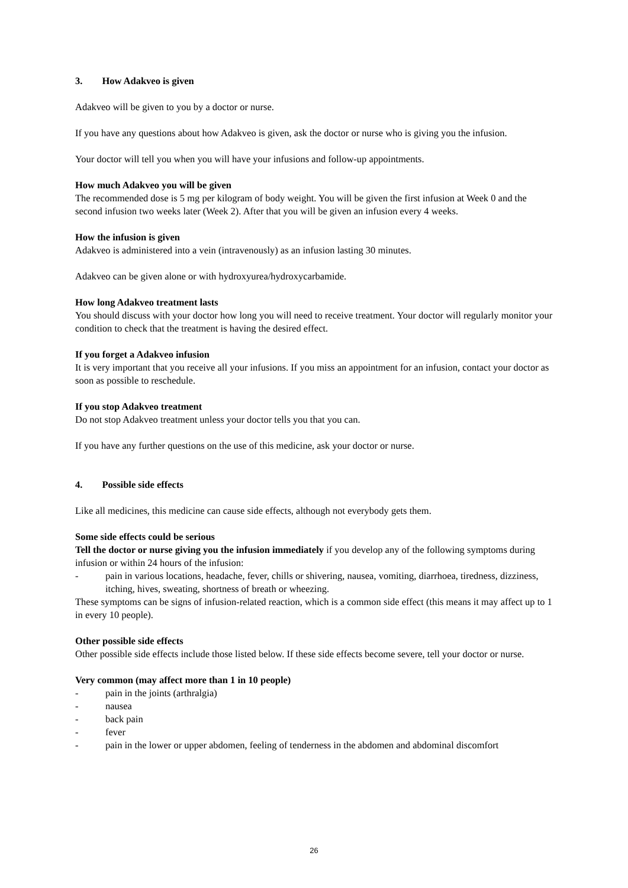3. How Adakveo is given
Adakveo will be given to you by a doctor or nurse.
If you have any questions about how Adakveo is given, ask the doctor or nurse who is giving you the infusion.
Your doctor will tell you when you will have your infusions and follow-up appointments.
How much Adakveo you will be given
The recommended dose is 5 mg per kilogram of body weight. You will be given the first infusion at Week 0 and the second infusion two weeks later (Week 2). After that you will be given an infusion every 4 weeks.
How the infusion is given
Adakveo is administered into a vein (intravenously) as an infusion lasting 30 minutes.
Adakveo can be given alone or with hydroxyurea/hydroxycarbamide.
How long Adakveo treatment lasts
You should discuss with your doctor how long you will need to receive treatment. Your doctor will regularly monitor your condition to check that the treatment is having the desired effect.
If you forget a Adakveo infusion
It is very important that you receive all your infusions. If you miss an appointment for an infusion, contact your doctor as soon as possible to reschedule.
If you stop Adakveo treatment
Do not stop Adakveo treatment unless your doctor tells you that you can.
If you have any further questions on the use of this medicine, ask your doctor or nurse.
4. Possible side effects
Like all medicines, this medicine can cause side effects, although not everybody gets them.
Some side effects could be serious
Tell the doctor or nurse giving you the infusion immediately if you develop any of the following symptoms during infusion or within 24 hours of the infusion:
- pain in various locations, headache, fever, chills or shivering, nausea, vomiting, diarrhoea, tiredness, dizziness, itching, hives, sweating, shortness of breath or wheezing.
These symptoms can be signs of infusion-related reaction, which is a common side effect (this means it may affect up to 1 in every 10 people).
Other possible side effects
Other possible side effects include those listed below. If these side effects become severe, tell your doctor or nurse.
Very common (may affect more than 1 in 10 people)
- pain in the joints (arthralgia)
- nausea
- back pain
- fever
- pain in the lower or upper abdomen, feeling of tenderness in the abdomen and abdominal discomfort
26